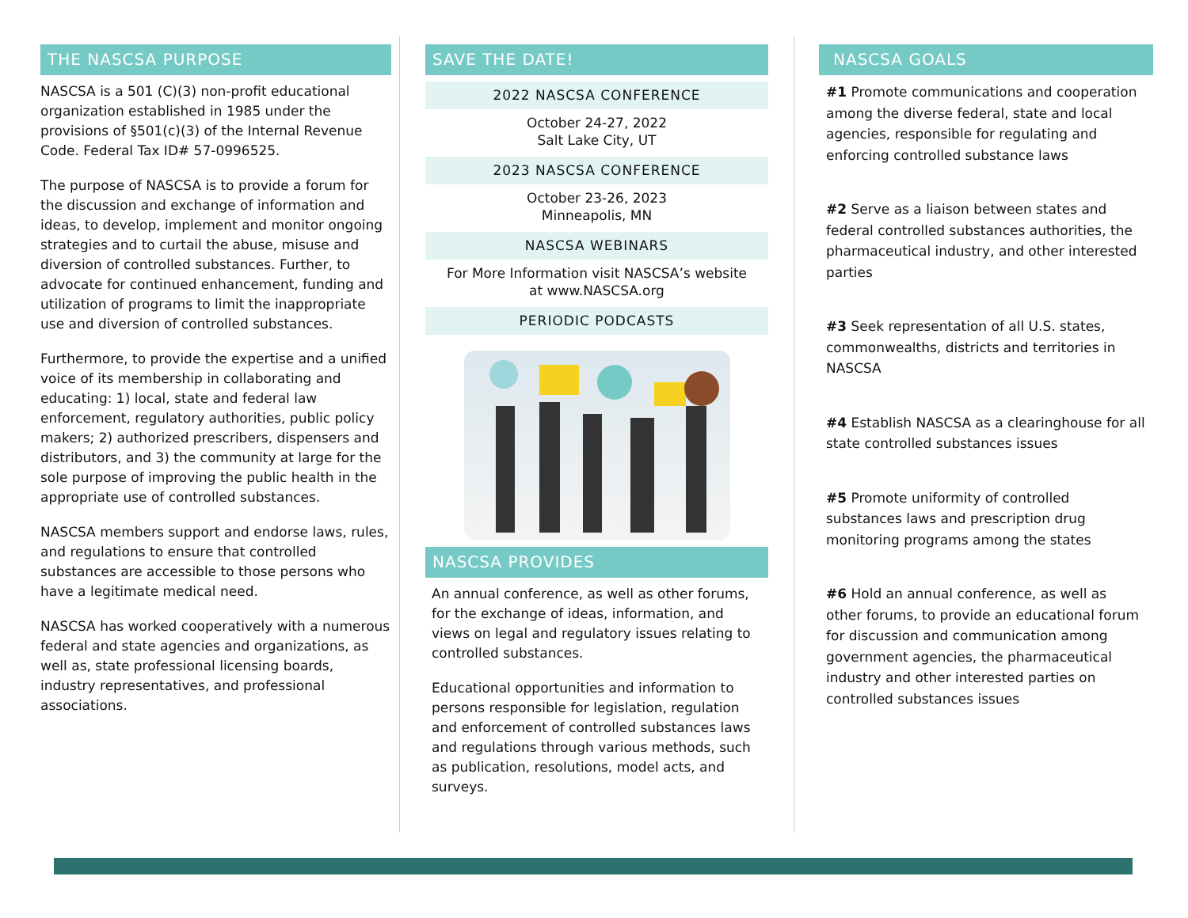THE NASCSA PURPOSE
NASCSA is a 501 (C)(3) non-profit educational organization established in 1985 under the provisions of §501(c)(3) of the Internal Revenue Code. Federal Tax ID# 57-0996525.
The purpose of NASCSA is to provide a forum for the discussion and exchange of information and ideas, to develop, implement and monitor ongoing strategies and to curtail the abuse, misuse and diversion of controlled substances. Further, to advocate for continued enhancement, funding and utilization of programs to limit the inappropriate use and diversion of controlled substances.
Furthermore, to provide the expertise and a unified voice of its membership in collaborating and educating: 1) local, state and federal law enforcement, regulatory authorities, public policy makers; 2) authorized prescribers, dispensers and distributors, and 3) the community at large for the sole purpose of improving the public health in the appropriate use of controlled substances.
NASCSA members support and endorse laws, rules, and regulations to ensure that controlled substances are accessible to those persons who have a legitimate medical need.
NASCSA has worked cooperatively with a numerous federal and state agencies and organizations, as well as, state professional licensing boards, industry representatives, and professional associations.
SAVE THE DATE!
2022 NASCSA CONFERENCE
October 24-27, 2022
Salt Lake City, UT
2023 NASCSA CONFERENCE
October 23-26, 2023
Minneapolis, MN
NASCSA WEBINARS
For More Information visit NASCSA’s website
at www.NASCSA.org
PERIODIC PODCASTS
NASCSA PROVIDES
An annual conference, as well as other forums, for the exchange of ideas, information, and views on legal and regulatory issues relating to controlled substances.
Educational opportunities and information to persons responsible for legislation, regulation and enforcement of controlled substances laws and regulations through various methods, such as publication, resolutions, model acts, and surveys.
NASCSA GOALS
#1 Promote communications and cooperation among the diverse federal, state and local agencies, responsible for regulating and enforcing controlled substance laws
#2 Serve as a liaison between states and federal controlled substances authorities, the pharmaceutical industry, and other interested parties
#3 Seek representation of all U.S. states, commonwealths, districts and territories in NASCSA
#4 Establish NASCSA as a clearinghouse for all state controlled substances issues
#5 Promote uniformity of controlled substances laws and prescription drug monitoring programs among the states
#6 Hold an annual conference, as well as other forums, to provide an educational forum for discussion and communication among government agencies, the pharmaceutical industry and other interested parties on controlled substances issues